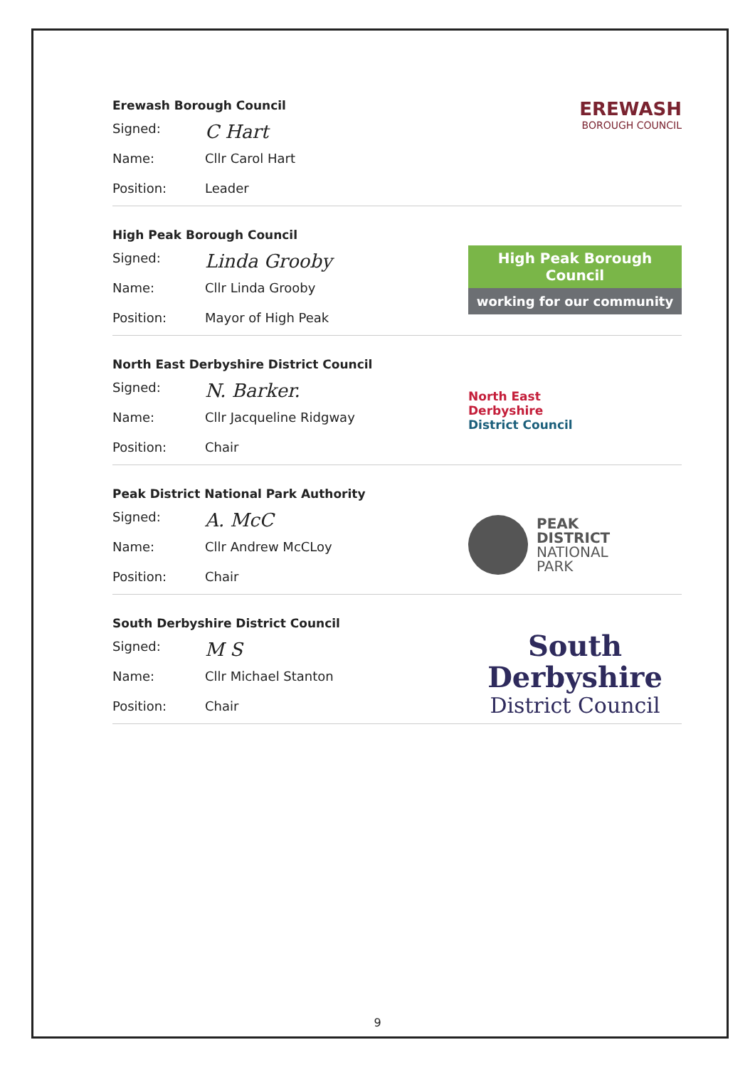Erewash Borough Council
Signed: C Hart
Name: Cllr Carol Hart
Position: Leader
EREWASH
BOROUGH COUNCIL
High Peak Borough Council
Signed: Linda Grooby
Name: Cllr Linda Grooby
Position: Mayor of High Peak
High Peak Borough Council
working for our community
North East Derbyshire District Council
Signed: N. Barker.
Name: Cllr Jacqueline Ridgway
Position: Chair
North East
Derbyshire
District Council
Peak District National Park Authority
Signed: A. McC
Name: Cllr Andrew McCLoy
Position: Chair
PEAK
DISTRICT
NATIONAL
PARK
South Derbyshire District Council
Signed: M S
Name: Cllr Michael Stanton
Position: Chair
South
Derbyshire
District Council
9